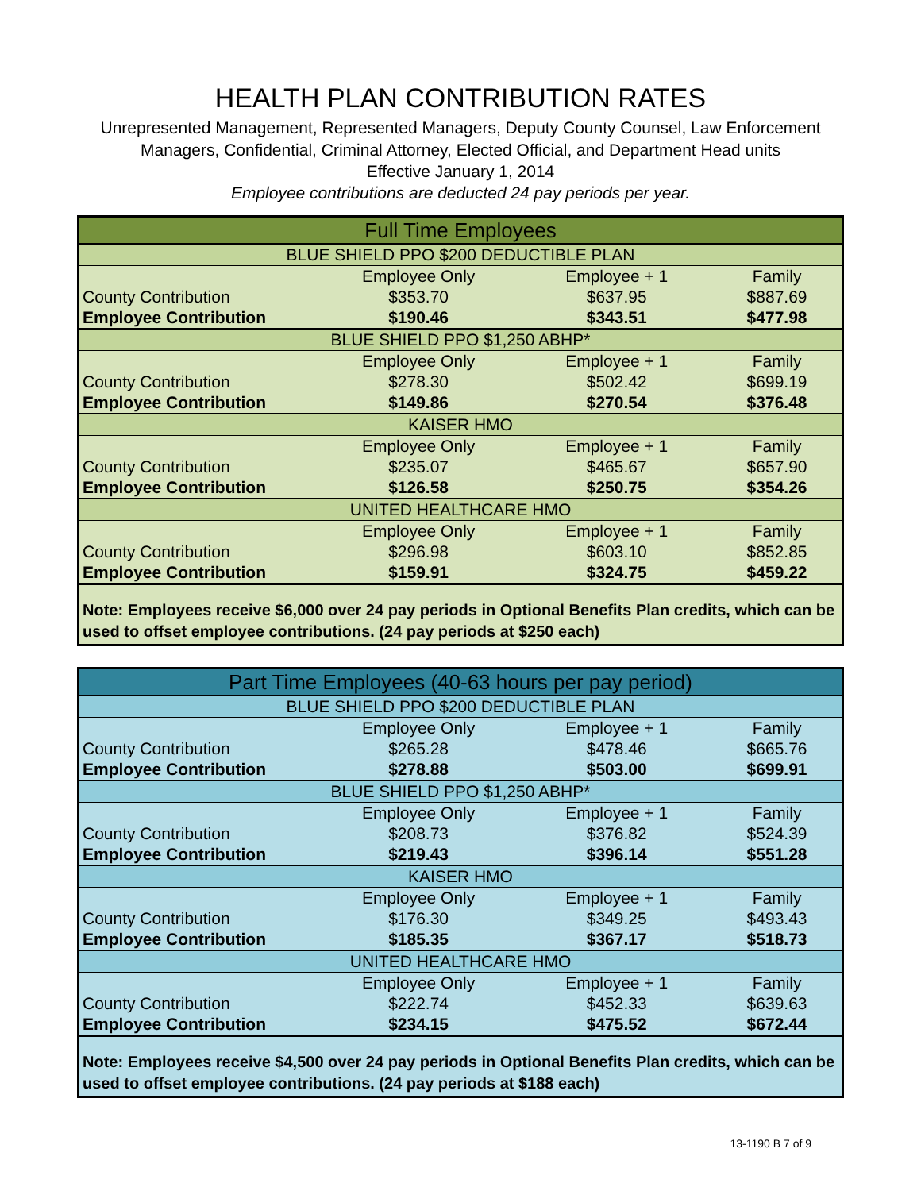HEALTH PLAN CONTRIBUTION RATES
Unrepresented Management, Represented Managers, Deputy County Counsel, Law Enforcement Managers, Confidential, Criminal Attorney, Elected Official, and Department Head units
Effective January 1, 2014
Employee contributions are deducted 24 pay periods per year.
| Full Time Employees | | | |
| --- | --- | --- | --- |
| BLUE SHIELD PPO $200 DEDUCTIBLE PLAN | | | |
| | Employee Only | Employee + 1 | Family |
| County Contribution | $353.70 | $637.95 | $887.69 |
| Employee Contribution | $190.46 | $343.51 | $477.98 |
| BLUE SHIELD PPO $1,250 ABHP* | | | |
| | Employee Only | Employee + 1 | Family |
| County Contribution | $278.30 | $502.42 | $699.19 |
| Employee Contribution | $149.86 | $270.54 | $376.48 |
| KAISER HMO | | | |
| | Employee Only | Employee + 1 | Family |
| County Contribution | $235.07 | $465.67 | $657.90 |
| Employee Contribution | $126.58 | $250.75 | $354.26 |
| UNITED HEALTHCARE HMO | | | |
| | Employee Only | Employee + 1 | Family |
| County Contribution | $296.98 | $603.10 | $852.85 |
| Employee Contribution | $159.91 | $324.75 | $459.22 |
| Note: Employees receive $6,000 over 24 pay periods in Optional Benefits Plan credits, which can be used to offset employee contributions. (24 pay periods at $250 each) | | | |
| Part Time Employees (40-63 hours per pay period) | | | |
| --- | --- | --- | --- |
| BLUE SHIELD PPO $200 DEDUCTIBLE PLAN | | | |
| | Employee Only | Employee + 1 | Family |
| County Contribution | $265.28 | $478.46 | $665.76 |
| Employee Contribution | $278.88 | $503.00 | $699.91 |
| BLUE SHIELD PPO $1,250 ABHP* | | | |
| | Employee Only | Employee + 1 | Family |
| County Contribution | $208.73 | $376.82 | $524.39 |
| Employee Contribution | $219.43 | $396.14 | $551.28 |
| KAISER HMO | | | |
| | Employee Only | Employee + 1 | Family |
| County Contribution | $176.30 | $349.25 | $493.43 |
| Employee Contribution | $185.35 | $367.17 | $518.73 |
| UNITED HEALTHCARE HMO | | | |
| | Employee Only | Employee + 1 | Family |
| County Contribution | $222.74 | $452.33 | $639.63 |
| Employee Contribution | $234.15 | $475.52 | $672.44 |
| Note: Employees receive $4,500 over 24 pay periods in Optional Benefits Plan credits, which can be used to offset employee contributions. (24 pay periods at $188 each) | | | |
13-1190 B 7 of 9